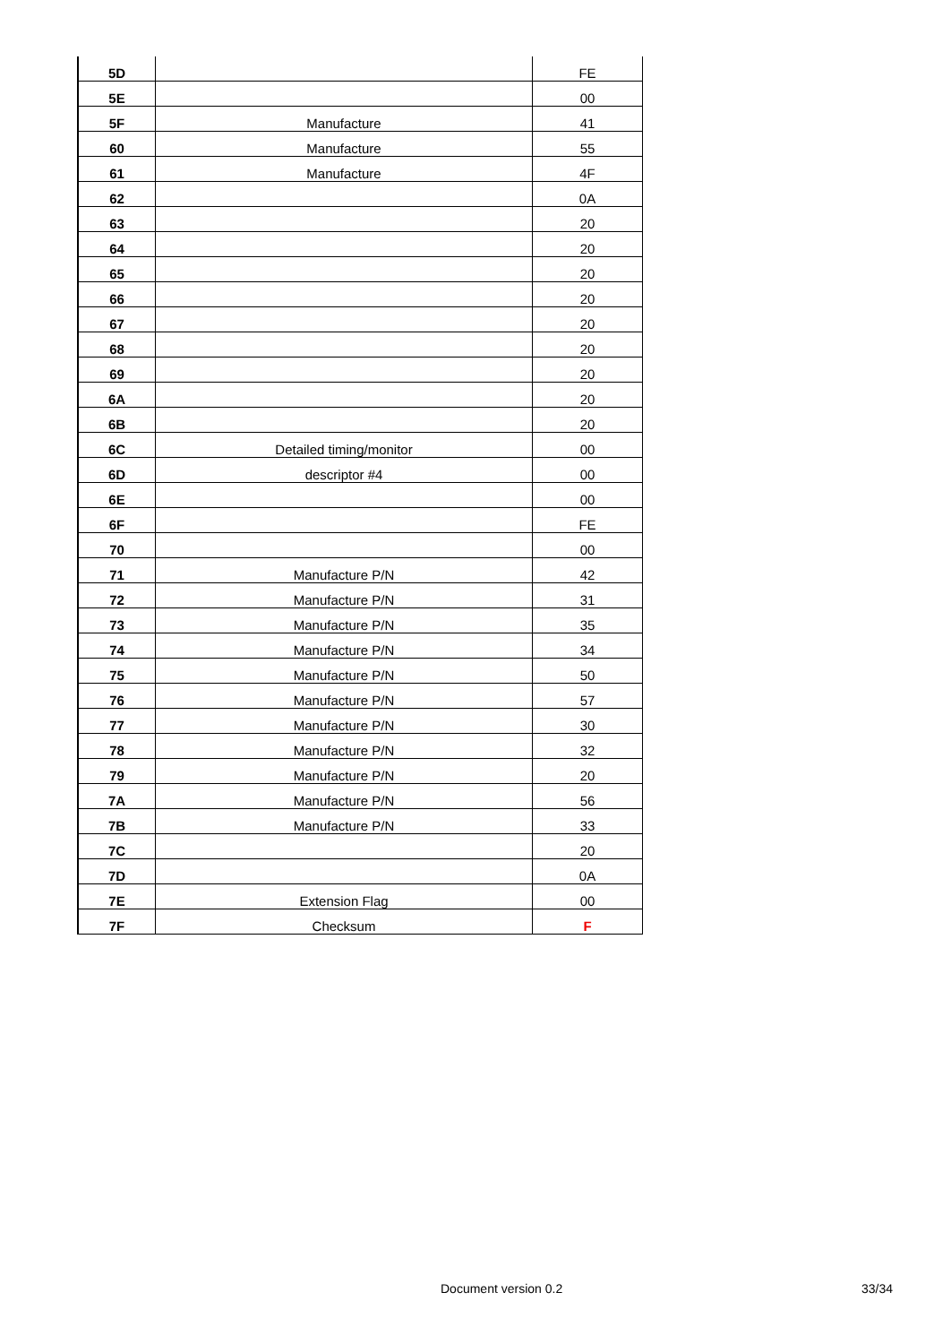| 5D | | FE |
| 5E | | 00 |
| 5F | Manufacture | 41 |
| 60 | Manufacture | 55 |
| 61 | Manufacture | 4F |
| 62 | | 0A |
| 63 | | 20 |
| 64 | | 20 |
| 65 | | 20 |
| 66 | | 20 |
| 67 | | 20 |
| 68 | | 20 |
| 69 | | 20 |
| 6A | | 20 |
| 6B | | 20 |
| 6C | Detailed timing/monitor | 00 |
| 6D | descriptor #4 | 00 |
| 6E | | 00 |
| 6F | | FE |
| 70 | | 00 |
| 71 | Manufacture P/N | 42 |
| 72 | Manufacture P/N | 31 |
| 73 | Manufacture P/N | 35 |
| 74 | Manufacture P/N | 34 |
| 75 | Manufacture P/N | 50 |
| 76 | Manufacture P/N | 57 |
| 77 | Manufacture P/N | 30 |
| 78 | Manufacture P/N | 32 |
| 79 | Manufacture P/N | 20 |
| 7A | Manufacture P/N | 56 |
| 7B | Manufacture P/N | 33 |
| 7C | | 20 |
| 7D | | 0A |
| 7E | Extension Flag | 00 |
| 7F | Checksum | F |
Document version 0.2 33/34